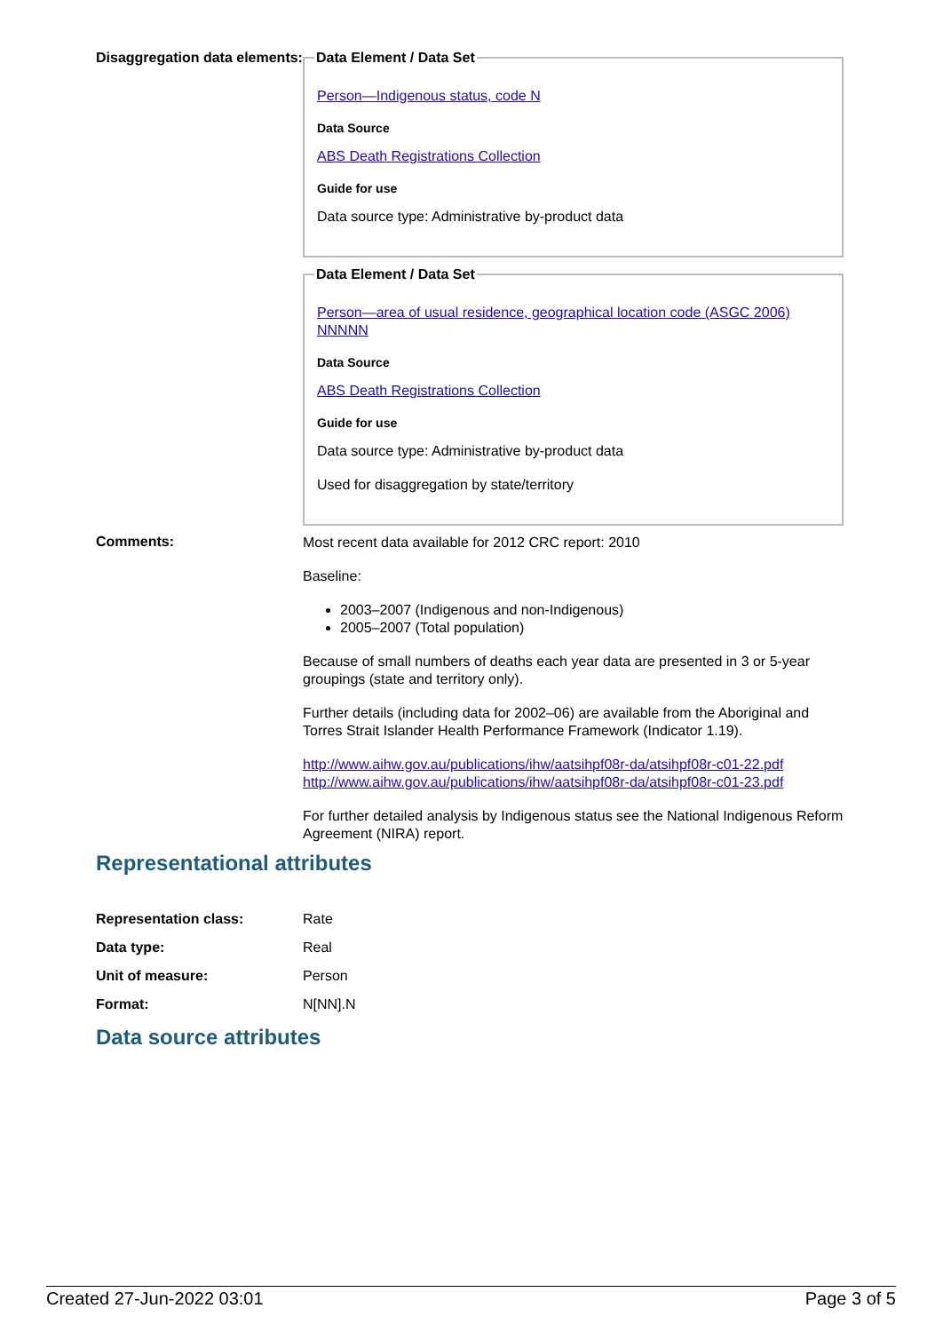Disaggregation data elements:
Data Element / Data Set
Person—Indigenous status, code N
Data Source
ABS Death Registrations Collection
Guide for use
Data source type: Administrative by-product data
Data Element / Data Set
Person—area of usual residence, geographical location code (ASGC 2006) NNNNN
Data Source
ABS Death Registrations Collection
Guide for use
Data source type: Administrative by-product data
Used for disaggregation by state/territory
Comments:
Most recent data available for 2012 CRC report: 2010
Baseline:
2003–2007 (Indigenous and non-Indigenous)
2005–2007 (Total population)
Because of small numbers of deaths each year data are presented in 3 or 5-year groupings (state and territory only).
Further details (including data for 2002–06) are available from the Aboriginal and Torres Strait Islander Health Performance Framework (Indicator 1.19).
http://www.aihw.gov.au/publications/ihw/aatsihpf08r-da/atsihpf08r-c01-22.pdf
http://www.aihw.gov.au/publications/ihw/aatsihpf08r-da/atsihpf08r-c01-23.pdf
For further detailed analysis by Indigenous status see the National Indigenous Reform Agreement (NIRA) report.
Representational attributes
| Representation class: | Rate |
| Data type: | Real |
| Unit of measure: | Person |
| Format: | N[NN].N |
Data source attributes
Created 27-Jun-2022 03:01 Page 3 of 5